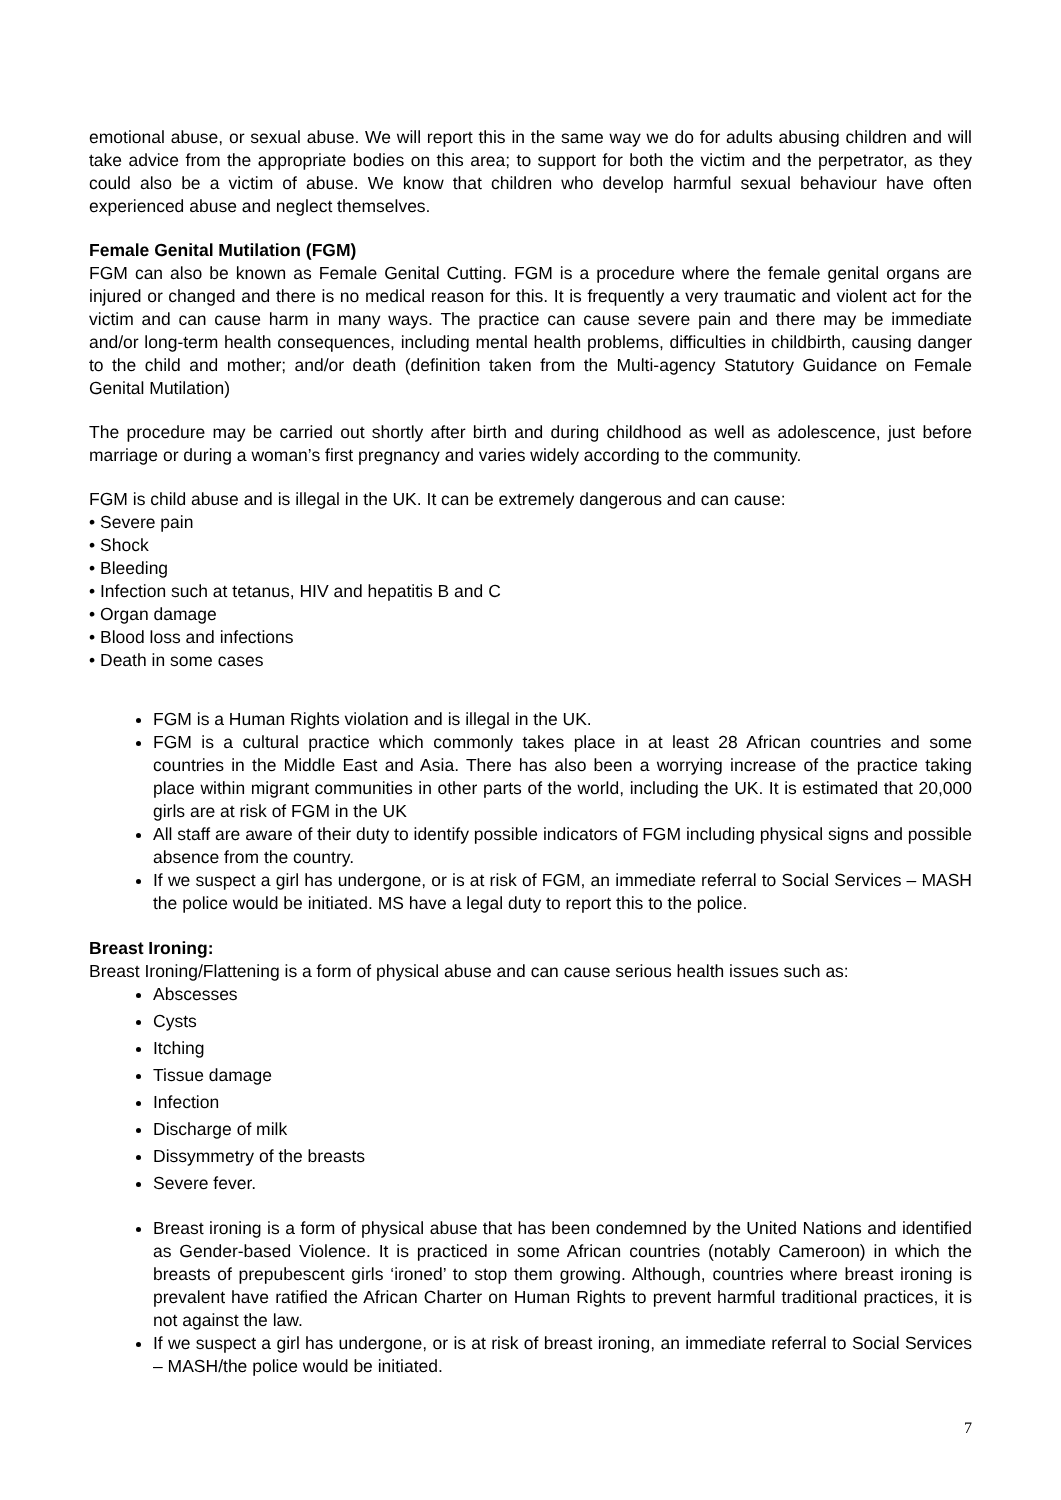emotional abuse, or sexual abuse. We will report this in the same way we do for adults abusing children and will take advice from the appropriate bodies on this area; to support for both the victim and the perpetrator, as they could also be a victim of abuse. We know that children who develop harmful sexual behaviour have often experienced abuse and neglect themselves.
Female Genital Mutilation (FGM)
FGM can also be known as Female Genital Cutting. FGM is a procedure where the female genital organs are injured or changed and there is no medical reason for this. It is frequently a very traumatic and violent act for the victim and can cause harm in many ways. The practice can cause severe pain and there may be immediate and/or long-term health consequences, including mental health problems, difficulties in childbirth, causing danger to the child and mother; and/or death (definition taken from the Multi-agency Statutory Guidance on Female Genital Mutilation)
The procedure may be carried out shortly after birth and during childhood as well as adolescence, just before marriage or during a woman’s first pregnancy and varies widely according to the community.
FGM is child abuse and is illegal in the UK. It can be extremely dangerous and can cause:
• Severe pain
• Shock
• Bleeding
• Infection such at tetanus, HIV and hepatitis B and C
• Organ damage
• Blood loss and infections
• Death in some cases
FGM is a Human Rights violation and is illegal in the UK.
FGM is a cultural practice which commonly takes place in at least 28 African countries and some countries in the Middle East and Asia. There has also been a worrying increase of the practice taking place within migrant communities in other parts of the world, including the UK. It is estimated that 20,000 girls are at risk of FGM in the UK
All staff are aware of their duty to identify possible indicators of FGM including physical signs and possible absence from the country.
If we suspect a girl has undergone, or is at risk of FGM, an immediate referral to Social Services – MASH the police would be initiated. MS have a legal duty to report this to the police.
Breast Ironing:
Breast Ironing/Flattening is a form of physical abuse and can cause serious health issues such as:
Abscesses
Cysts
Itching
Tissue damage
Infection
Discharge of milk
Dissymmetry of the breasts
Severe fever.
Breast ironing is a form of physical abuse that has been condemned by the United Nations and identified as Gender-based Violence. It is practiced in some African countries (notably Cameroon) in which the breasts of prepubescent girls ‘ironed’ to stop them growing. Although, countries where breast ironing is prevalent have ratified the African Charter on Human Rights to prevent harmful traditional practices, it is not against the law.
If we suspect a girl has undergone, or is at risk of breast ironing, an immediate referral to Social Services – MASH/the police would be initiated.
7